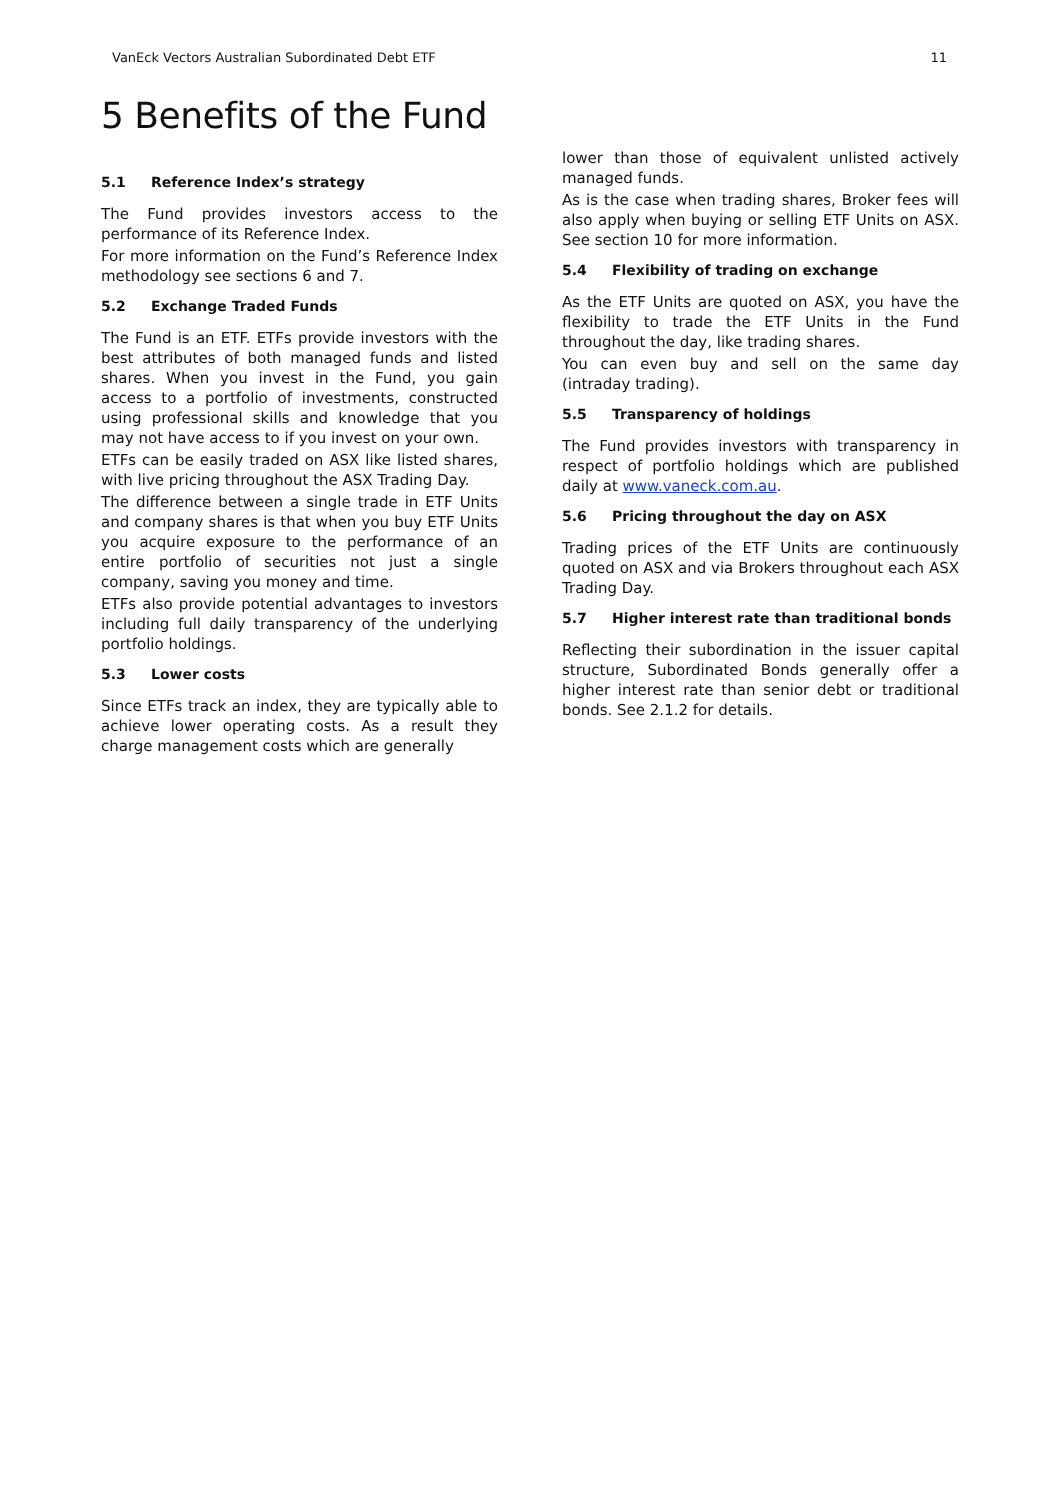VanEck Vectors Australian Subordinated Debt ETF 11
5 Benefits of the Fund
5.1 Reference Index’s strategy
The Fund provides investors access to the performance of its Reference Index.
For more information on the Fund’s Reference Index methodology see sections 6 and 7.
5.2 Exchange Traded Funds
The Fund is an ETF. ETFs provide investors with the best attributes of both managed funds and listed shares. When you invest in the Fund, you gain access to a portfolio of investments, constructed using professional skills and knowledge that you may not have access to if you invest on your own.
ETFs can be easily traded on ASX like listed shares, with live pricing throughout the ASX Trading Day.
The difference between a single trade in ETF Units and company shares is that when you buy ETF Units you acquire exposure to the performance of an entire portfolio of securities not just a single company, saving you money and time.
ETFs also provide potential advantages to investors including full daily transparency of the underlying portfolio holdings.
5.3 Lower costs
Since ETFs track an index, they are typically able to achieve lower operating costs. As a result they charge management costs which are generally
lower than those of equivalent unlisted actively managed funds.
As is the case when trading shares, Broker fees will also apply when buying or selling ETF Units on ASX. See section 10 for more information.
5.4 Flexibility of trading on exchange
As the ETF Units are quoted on ASX, you have the flexibility to trade the ETF Units in the Fund throughout the day, like trading shares.
You can even buy and sell on the same day (intraday trading).
5.5 Transparency of holdings
The Fund provides investors with transparency in respect of portfolio holdings which are published daily at www.vaneck.com.au.
5.6 Pricing throughout the day on ASX
Trading prices of the ETF Units are continuously quoted on ASX and via Brokers throughout each ASX Trading Day.
5.7 Higher interest rate than traditional bonds
Reflecting their subordination in the issuer capital structure, Subordinated Bonds generally offer a higher interest rate than senior debt or traditional bonds. See 2.1.2 for details.